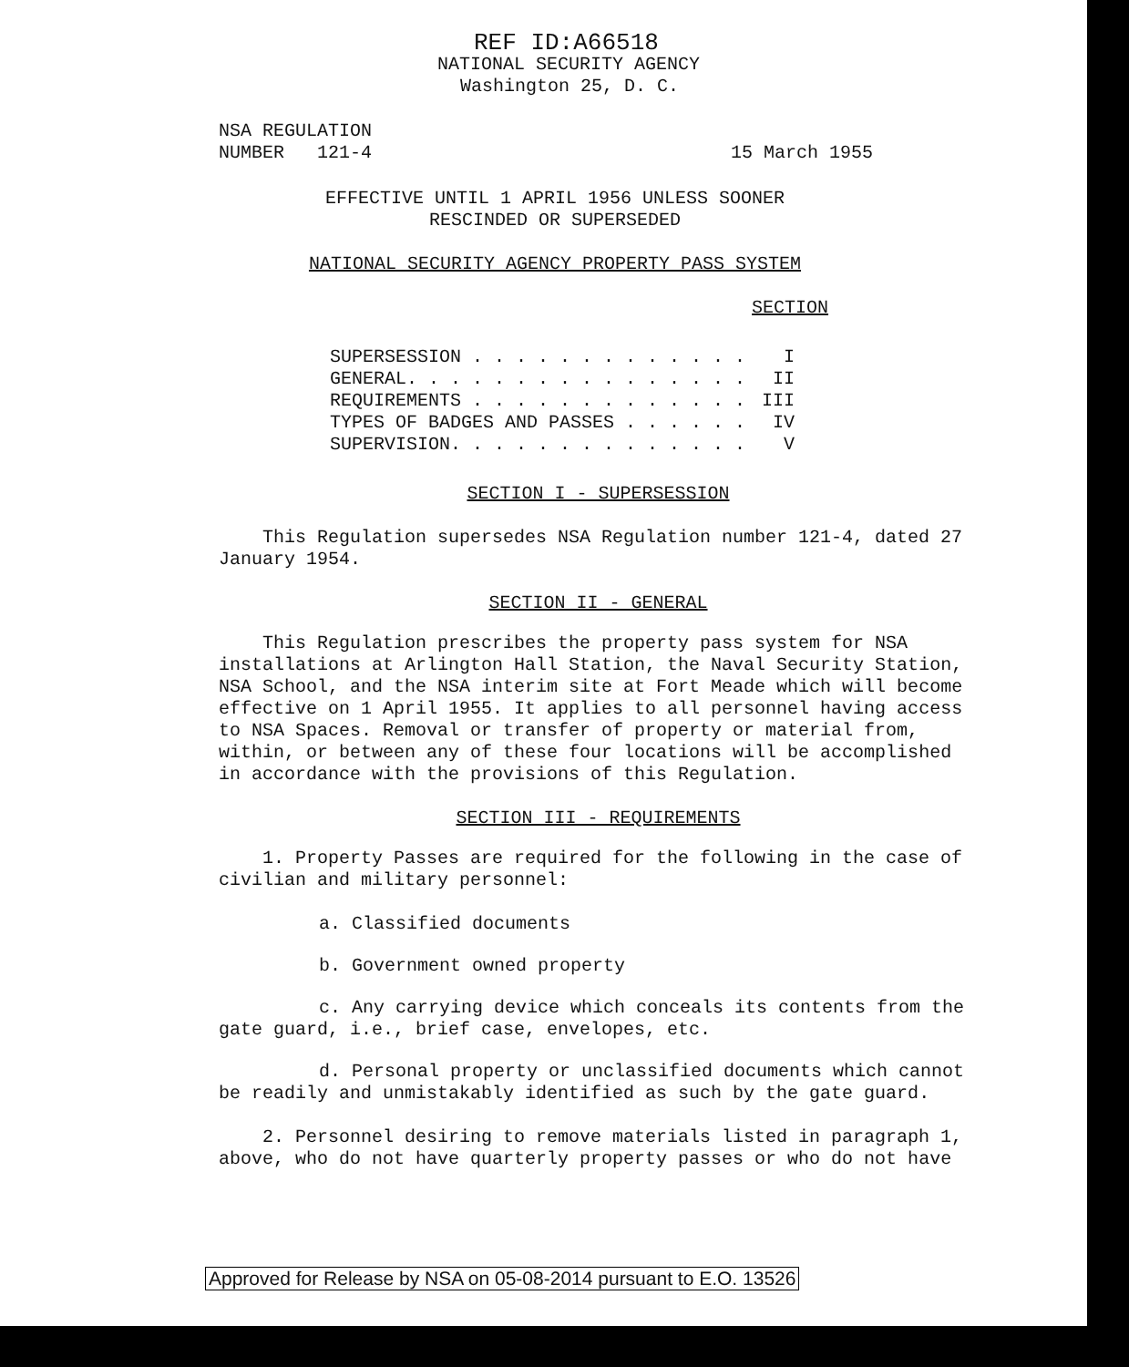REF ID:A66518
NATIONAL SECURITY AGENCY
Washington 25, D. C.
NSA REGULATION
NUMBER 121-4
15 March 1955
EFFECTIVE UNTIL 1 APRIL 1956 UNLESS SOONER
RESCINDED OR SUPERSEDED
NATIONAL SECURITY AGENCY PROPERTY PASS SYSTEM
SECTION
SUPERSESSION . . . . . . . . . . . . . I
GENERAL. . . . . . . . . . . . . . . . II
REQUIREMENTS . . . . . . . . . . . . . III
TYPES OF BADGES AND PASSES . . . . . . IV
SUPERVISION. . . . . . . . . . . . . . V
SECTION I - SUPERSESSION
This Regulation supersedes NSA Regulation number 121-4, dated 27 January 1954.
SECTION II - GENERAL
This Regulation prescribes the property pass system for NSA installations at Arlington Hall Station, the Naval Security Station, NSA School, and the NSA interim site at Fort Meade which will become effective on 1 April 1955. It applies to all personnel having access to NSA Spaces. Removal or transfer of property or material from, within, or between any of these four locations will be accomplished in accordance with the provisions of this Regulation.
SECTION III - REQUIREMENTS
1. Property Passes are required for the following in the case of civilian and military personnel:
a. Classified documents
b. Government owned property
c. Any carrying device which conceals its contents from the gate guard, i.e., brief case, envelopes, etc.
d. Personal property or unclassified documents which cannot be readily and unmistakably identified as such by the gate guard.
2. Personnel desiring to remove materials listed in paragraph 1, above, who do not have quarterly property passes or who do not have
Approved for Release by NSA on 05-08-2014 pursuant to E.O. 13526